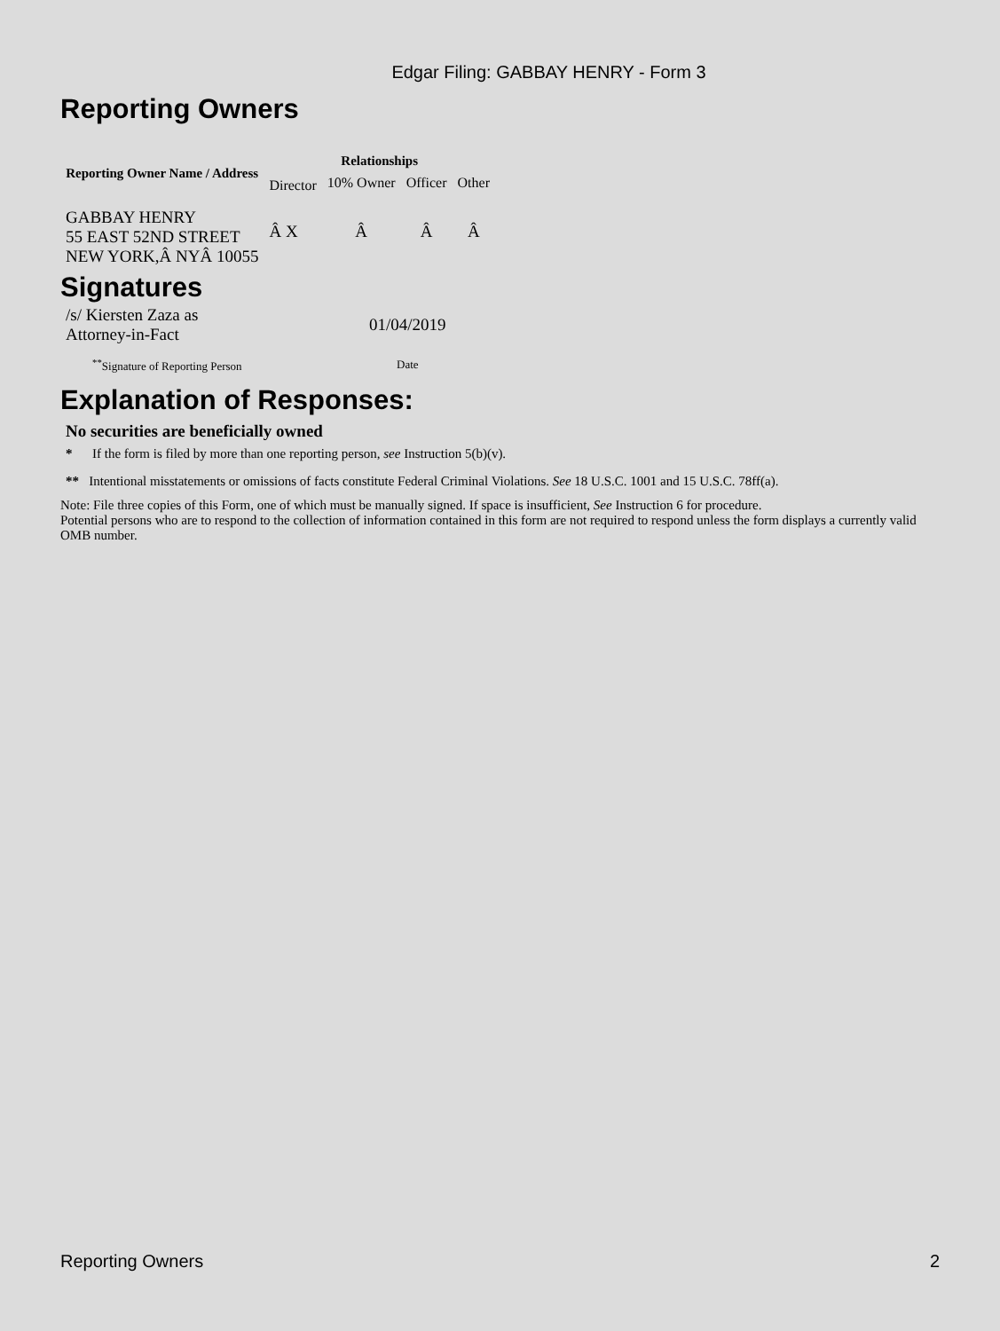Edgar Filing: GABBAY HENRY - Form 3
Reporting Owners
| Reporting Owner Name / Address | Relationships | | | |
| --- | --- | --- | --- | --- |
| | Director | 10% Owner | Officer | Other |
| GABBAY HENRY 55 EAST 52ND STREET NEW YORK,Â NYÂ 10055 | Â X | Â | Â | Â |
Signatures
| /s/ Kiersten Zaza as Attorney-in-Fact | 01/04/2019 |
| <sup>**</sup> Signature of Reporting Person | Date |
Explanation of Responses:
No securities are beneficially owned
* If the form is filed by more than one reporting person, see Instruction 5(b)(v).
** Intentional misstatements or omissions of facts constitute Federal Criminal Violations. See 18 U.S.C. 1001 and 15 U.S.C. 78ff(a).
Note: File three copies of this Form, one of which must be manually signed. If space is insufficient, See Instruction 6 for procedure.
Potential persons who are to respond to the collection of information contained in this form are not required to respond unless the form displays a currently valid OMB number.
Reporting Owners 2